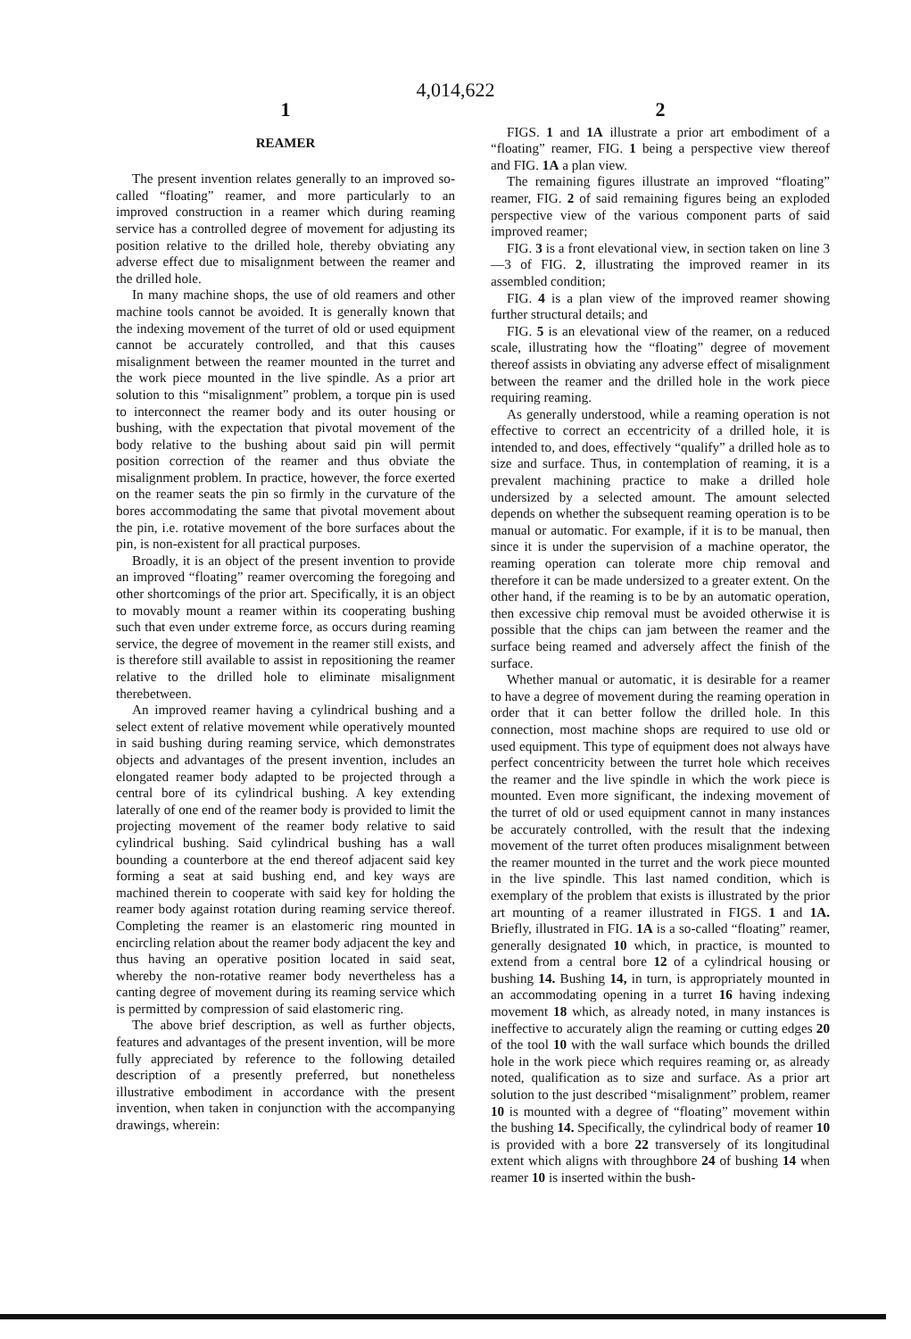4,014,622
1
REAMER
The present invention relates generally to an improved so-called “floating” reamer, and more particularly to an improved construction in a reamer which during reaming service has a controlled degree of movement for adjusting its position relative to the drilled hole, thereby obviating any adverse effect due to misalignment between the reamer and the drilled hole.
In many machine shops, the use of old reamers and other machine tools cannot be avoided. It is generally known that the indexing movement of the turret of old or used equipment cannot be accurately controlled, and that this causes misalignment between the reamer mounted in the turret and the work piece mounted in the live spindle. As a prior art solution to this “misalignment” problem, a torque pin is used to interconnect the reamer body and its outer housing or bushing, with the expectation that pivotal movement of the body relative to the bushing about said pin will permit position correction of the reamer and thus obviate the misalignment problem. In practice, however, the force exerted on the reamer seats the pin so firmly in the curvature of the bores accommodating the same that pivotal movement about the pin, i.e. rotative movement of the bore surfaces about the pin, is non-existent for all practical purposes.
Broadly, it is an object of the present invention to provide an improved “floating” reamer overcoming the foregoing and other shortcomings of the prior art. Specifically, it is an object to movably mount a reamer within its cooperating bushing such that even under extreme force, as occurs during reaming service, the degree of movement in the reamer still exists, and is therefore still available to assist in repositioning the reamer relative to the drilled hole to eliminate misalignment therebetween.
An improved reamer having a cylindrical bushing and a select extent of relative movement while operatively mounted in said bushing during reaming service, which demonstrates objects and advantages of the present invention, includes an elongated reamer body adapted to be projected through a central bore of its cylindrical bushing. A key extending laterally of one end of the reamer body is provided to limit the projecting movement of the reamer body relative to said cylindrical bushing. Said cylindrical bushing has a wall bounding a counterbore at the end thereof adjacent said key forming a seat at said bushing end, and key ways are machined therein to cooperate with said key for holding the reamer body against rotation during reaming service thereof. Completing the reamer is an elastomeric ring mounted in encircling relation about the reamer body adjacent the key and thus having an operative position located in said seat, whereby the non-rotative reamer body nevertheless has a canting degree of movement during its reaming service which is permitted by compression of said elastomeric ring.
The above brief description, as well as further objects, features and advantages of the present invention, will be more fully appreciated by reference to the following detailed description of a presently preferred, but nonetheless illustrative embodiment in accordance with the present invention, when taken in conjunction with the accompanying drawings, wherein:
2
FIGS. 1 and 1A illustrate a prior art embodiment of a “floating” reamer, FIG. 1 being a perspective view thereof and FIG. 1A a plan view.
The remaining figures illustrate an improved “floating” reamer, FIG. 2 of said remaining figures being an exploded perspective view of the various component parts of said improved reamer;
FIG. 3 is a front elevational view, in section taken on line 3—3 of FIG. 2, illustrating the improved reamer in its assembled condition;
FIG. 4 is a plan view of the improved reamer showing further structural details; and
FIG. 5 is an elevational view of the reamer, on a reduced scale, illustrating how the “floating” degree of movement thereof assists in obviating any adverse effect of misalignment between the reamer and the drilled hole in the work piece requiring reaming.
As generally understood, while a reaming operation is not effective to correct an eccentricity of a drilled hole, it is intended to, and does, effectively “qualify” a drilled hole as to size and surface. Thus, in contemplation of reaming, it is a prevalent machining practice to make a drilled hole undersized by a selected amount. The amount selected depends on whether the subsequent reaming operation is to be manual or automatic. For example, if it is to be manual, then since it is under the supervision of a machine operator, the reaming operation can tolerate more chip removal and therefore it can be made undersized to a greater extent. On the other hand, if the reaming is to be by an automatic operation, then excessive chip removal must be avoided otherwise it is possible that the chips can jam between the reamer and the surface being reamed and adversely affect the finish of the surface.
Whether manual or automatic, it is desirable for a reamer to have a degree of movement during the reaming operation in order that it can better follow the drilled hole. In this connection, most machine shops are required to use old or used equipment. This type of equipment does not always have perfect concentricity between the turret hole which receives the reamer and the live spindle in which the work piece is mounted. Even more significant, the indexing movement of the turret of old or used equipment cannot in many instances be accurately controlled, with the result that the indexing movement of the turret often produces misalignment between the reamer mounted in the turret and the work piece mounted in the live spindle. This last named condition, which is exemplary of the problem that exists is illustrated by the prior art mounting of a reamer illustrated in FIGS. 1 and 1A. Briefly, illustrated in FIG. 1A is a so-called “floating” reamer, generally designated 10 which, in practice, is mounted to extend from a central bore 12 of a cylindrical housing or bushing 14. Bushing 14, in turn, is appropriately mounted in an accommodating opening in a turret 16 having indexing movement 18 which, as already noted, in many instances is ineffective to accurately align the reaming or cutting edges 20 of the tool 10 with the wall surface which bounds the drilled hole in the work piece which requires reaming or, as already noted, qualification as to size and surface. As a prior art solution to the just described “misalignment” problem, reamer 10 is mounted with a degree of “floating” movement within the bushing 14. Specifically, the cylindrical body of reamer 10 is provided with a bore 22 transversely of its longitudinal extent which aligns with throughbore 24 of bushing 14 when reamer 10 is inserted within the bush-